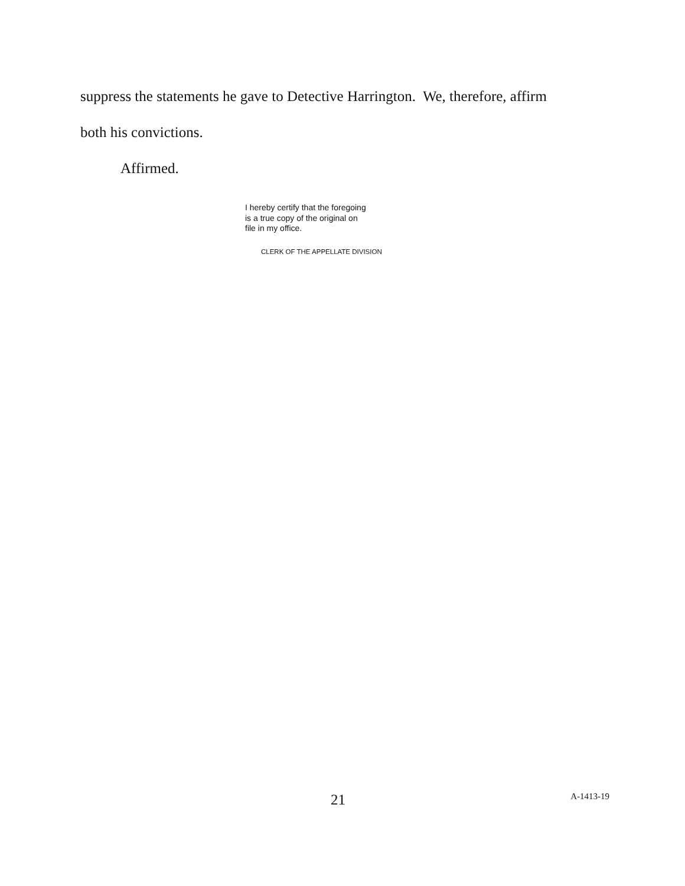suppress the statements he gave to Detective Harrington. We, therefore, affirm
both his convictions.
Affirmed.
I hereby certify that the foregoing
is a true copy of the original on
file in my office.
CLERK OF THE APPELLATE DIVISION
21
A-1413-19